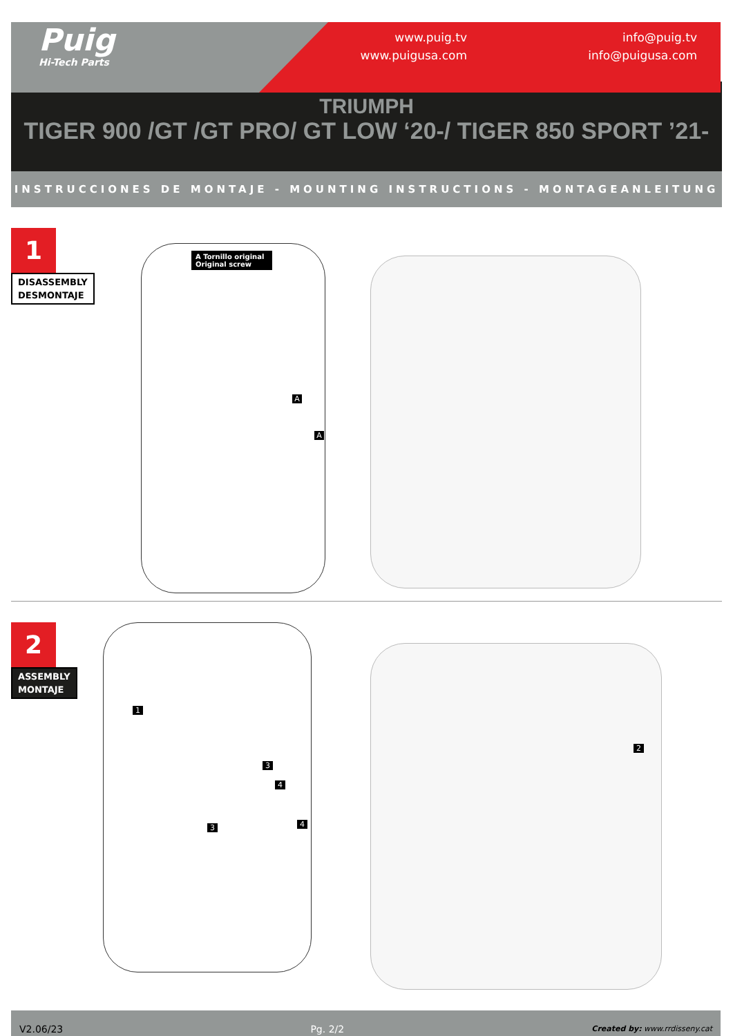Puig
Hi-Tech Parts
www.puig.tv
www.puigusa.com
info@puig.tv
info@puigusa.com
TRIUMPH
TIGER 900 /GT /GT PRO/ GT LOW ‘20-/ TIGER 850 SPORT ’21-
INSTRUCCIONES DE MONTAJE - MOUNTING INSTRUCTIONS - MONTAGEANLEITUNG
1
DISASSEMBLY
DESMONTAJE
A Tornillo original
Original screw
A
A
2
ASSEMBLY
MONTAJE
1
3
4
3 4
2
V2.06/23 Pg. 2/2 Created by: www.rrdisseny.cat